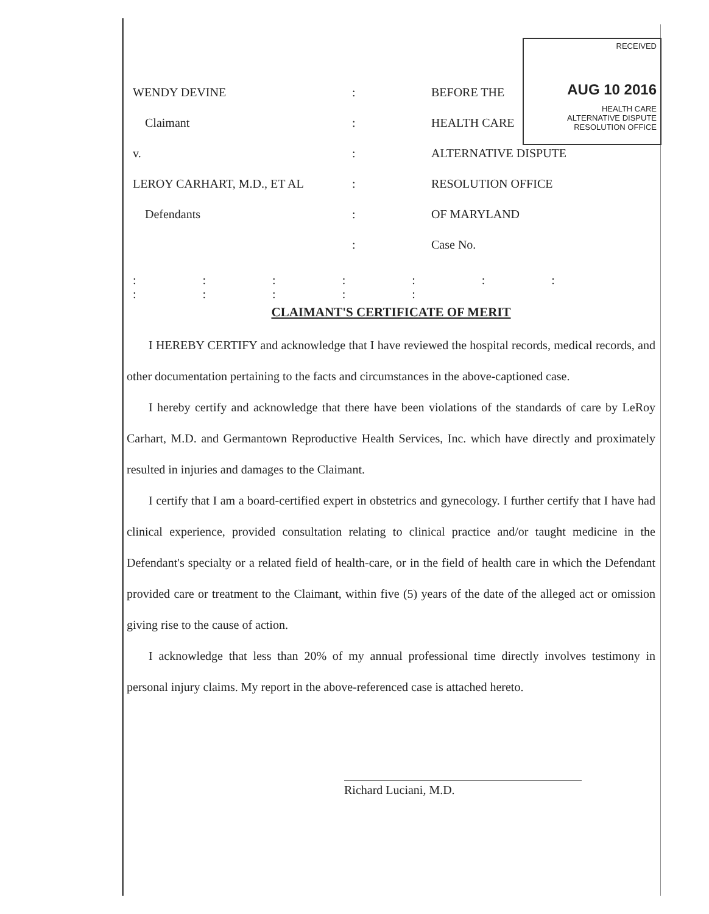RECEIVED
AUG 10 2016
HEALTH CARE
ALTERNATIVE DISPUTE
RESOLUTION OFFICE
WENDY DEVINE : BEFORE THE
Claimant : HEALTH CARE
v. : ALTERNATIVE DISPUTE
LEROY CARHART, M.D., ET AL : RESOLUTION OFFICE
Defendants : OF MARYLAND
: Case No.
: : : : : : : : : : : :
CLAIMANT'S CERTIFICATE OF MERIT
I HEREBY CERTIFY and acknowledge that I have reviewed the hospital records, medical records, and other documentation pertaining to the facts and circumstances in the above-captioned case.
I hereby certify and acknowledge that there have been violations of the standards of care by LeRoy Carhart, M.D. and Germantown Reproductive Health Services, Inc. which have directly and proximately resulted in injuries and damages to the Claimant.
I certify that I am a board-certified expert in obstetrics and gynecology. I further certify that I have had clinical experience, provided consultation relating to clinical practice and/or taught medicine in the Defendant's specialty or a related field of health-care, or in the field of health care in which the Defendant provided care or treatment to the Claimant, within five (5) years of the date of the alleged act or omission giving rise to the cause of action.
I acknowledge that less than 20% of my annual professional time directly involves testimony in personal injury claims. My report in the above-referenced case is attached hereto.
Richard Luciani, M.D.